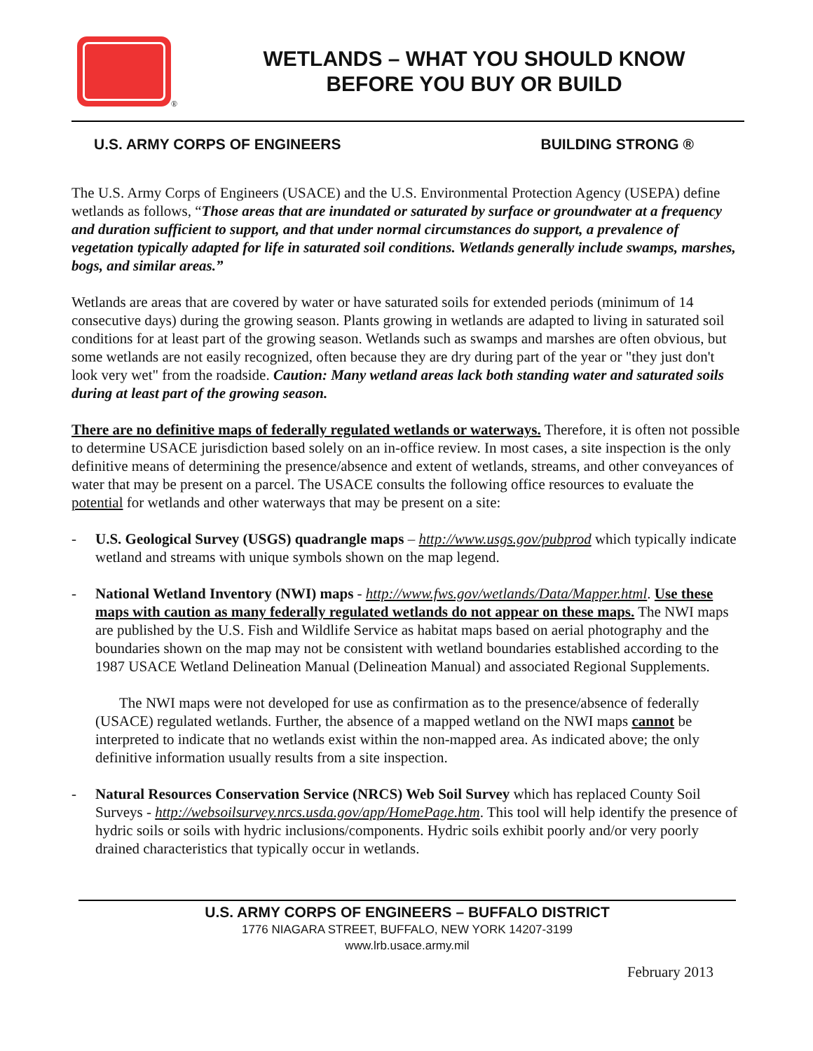®
WETLANDS – WHAT YOU SHOULD KNOW
BEFORE YOU BUY OR BUILD
U.S. ARMY CORPS OF ENGINEERS BUILDING STRONG ®
The U.S. Army Corps of Engineers (USACE) and the U.S. Environmental Protection Agency (USEPA) define wetlands as follows, “Those areas that are inundated or saturated by surface or groundwater at a frequency and duration sufficient to support, and that under normal circumstances do support, a prevalence of vegetation typically adapted for life in saturated soil conditions. Wetlands generally include swamps, marshes, bogs, and similar areas.”
Wetlands are areas that are covered by water or have saturated soils for extended periods (minimum of 14 consecutive days) during the growing season. Plants growing in wetlands are adapted to living in saturated soil conditions for at least part of the growing season. Wetlands such as swamps and marshes are often obvious, but some wetlands are not easily recognized, often because they are dry during part of the year or "they just don't look very wet" from the roadside. Caution: Many wetland areas lack both standing water and saturated soils during at least part of the growing season.
There are no definitive maps of federally regulated wetlands or waterways. Therefore, it is often not possible to determine USACE jurisdiction based solely on an in-office review. In most cases, a site inspection is the only definitive means of determining the presence/absence and extent of wetlands, streams, and other conveyances of water that may be present on a parcel. The USACE consults the following office resources to evaluate the potential for wetlands and other waterways that may be present on a site:
- U.S. Geological Survey (USGS) quadrangle maps – http://www.usgs.gov/pubprod which typically indicate wetland and streams with unique symbols shown on the map legend.
- National Wetland Inventory (NWI) maps - http://www.fws.gov/wetlands/Data/Mapper.html. Use these maps with caution as many federally regulated wetlands do not appear on these maps. The NWI maps are published by the U.S. Fish and Wildlife Service as habitat maps based on aerial photography and the boundaries shown on the map may not be consistent with wetland boundaries established according to the 1987 USACE Wetland Delineation Manual (Delineation Manual) and associated Regional Supplements.
The NWI maps were not developed for use as confirmation as to the presence/absence of federally (USACE) regulated wetlands. Further, the absence of a mapped wetland on the NWI maps cannot be interpreted to indicate that no wetlands exist within the non-mapped area. As indicated above; the only definitive information usually results from a site inspection.
- Natural Resources Conservation Service (NRCS) Web Soil Survey which has replaced County Soil Surveys - http://websoilsurvey.nrcs.usda.gov/app/HomePage.htm. This tool will help identify the presence of hydric soils or soils with hydric inclusions/components. Hydric soils exhibit poorly and/or very poorly drained characteristics that typically occur in wetlands.
U.S. ARMY CORPS OF ENGINEERS – BUFFALO DISTRICT
1776 NIAGARA STREET, BUFFALO, NEW YORK 14207-3199
www.lrb.usace.army.mil
February 2013